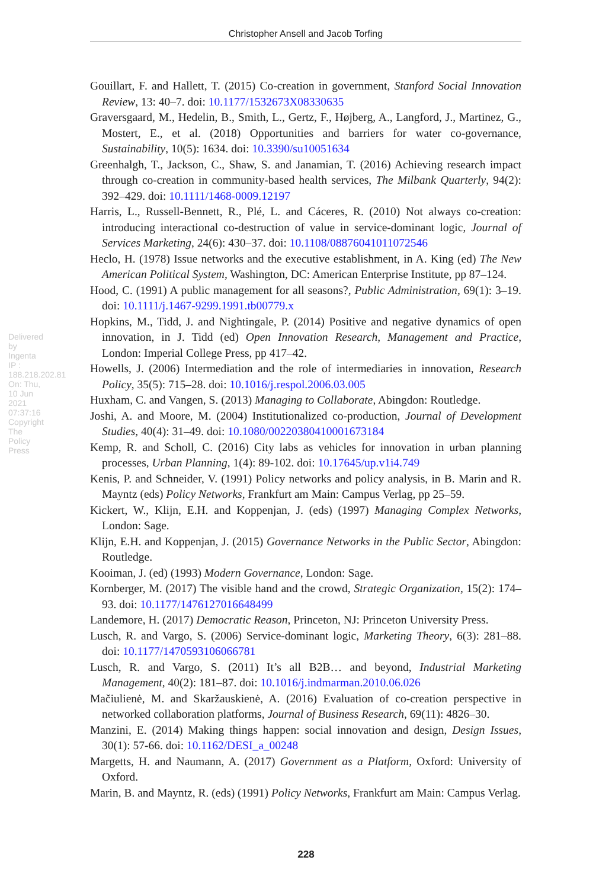Christopher Ansell and Jacob Torfing
Delivered by Ingenta IP : 188.218.202.81 On: Thu, 10 Jun 2021 07:37:16 Copyright The Policy Press
Gouillart, F. and Hallett, T. (2015) Co-creation in government, Stanford Social Innovation Review, 13: 40–7. doi: 10.1177/1532673X08330635
Graversgaard, M., Hedelin, B., Smith, L., Gertz, F., Højberg, A., Langford, J., Martinez, G., Mostert, E., et al. (2018) Opportunities and barriers for water co-governance, Sustainability, 10(5): 1634. doi: 10.3390/su10051634
Greenhalgh, T., Jackson, C., Shaw, S. and Janamian, T. (2016) Achieving research impact through co-creation in community-based health services, The Milbank Quarterly, 94(2): 392–429. doi: 10.1111/1468-0009.12197
Harris, L., Russell-Bennett, R., Plé, L. and Cáceres, R. (2010) Not always co-creation: introducing interactional co-destruction of value in service-dominant logic, Journal of Services Marketing, 24(6): 430–37. doi: 10.1108/08876041011072546
Heclo, H. (1978) Issue networks and the executive establishment, in A. King (ed) The New American Political System, Washington, DC: American Enterprise Institute, pp 87–124.
Hood, C. (1991) A public management for all seasons?, Public Administration, 69(1): 3–19. doi: 10.1111/j.1467-9299.1991.tb00779.x
Hopkins, M., Tidd, J. and Nightingale, P. (2014) Positive and negative dynamics of open innovation, in J. Tidd (ed) Open Innovation Research, Management and Practice, London: Imperial College Press, pp 417–42.
Howells, J. (2006) Intermediation and the role of intermediaries in innovation, Research Policy, 35(5): 715–28. doi: 10.1016/j.respol.2006.03.005
Huxham, C. and Vangen, S. (2013) Managing to Collaborate, Abingdon: Routledge.
Joshi, A. and Moore, M. (2004) Institutionalized co-production, Journal of Development Studies, 40(4): 31–49. doi: 10.1080/00220380410001673184
Kemp, R. and Scholl, C. (2016) City labs as vehicles for innovation in urban planning processes, Urban Planning, 1(4): 89-102. doi: 10.17645/up.v1i4.749
Kenis, P. and Schneider, V. (1991) Policy networks and policy analysis, in B. Marin and R. Mayntz (eds) Policy Networks, Frankfurt am Main: Campus Verlag, pp 25–59.
Kickert, W., Klijn, E.H. and Koppenjan, J. (eds) (1997) Managing Complex Networks, London: Sage.
Klijn, E.H. and Koppenjan, J. (2015) Governance Networks in the Public Sector, Abingdon: Routledge.
Kooiman, J. (ed) (1993) Modern Governance, London: Sage.
Kornberger, M. (2017) The visible hand and the crowd, Strategic Organization, 15(2): 174–93. doi: 10.1177/1476127016648499
Landemore, H. (2017) Democratic Reason, Princeton, NJ: Princeton University Press.
Lusch, R. and Vargo, S. (2006) Service-dominant logic, Marketing Theory, 6(3): 281–88. doi: 10.1177/1470593106066781
Lusch, R. and Vargo, S. (2011) It’s all B2B… and beyond, Industrial Marketing Management, 40(2): 181–87. doi: 10.1016/j.indmarman.2010.06.026
Mačiulienė, M. and Skaržauskienė, A. (2016) Evaluation of co-creation perspective in networked collaboration platforms, Journal of Business Research, 69(11): 4826–30.
Manzini, E. (2014) Making things happen: social innovation and design, Design Issues, 30(1): 57-66. doi: 10.1162/DESI_a_00248
Margetts, H. and Naumann, A. (2017) Government as a Platform, Oxford: University of Oxford.
Marin, B. and Mayntz, R. (eds) (1991) Policy Networks, Frankfurt am Main: Campus Verlag.
228